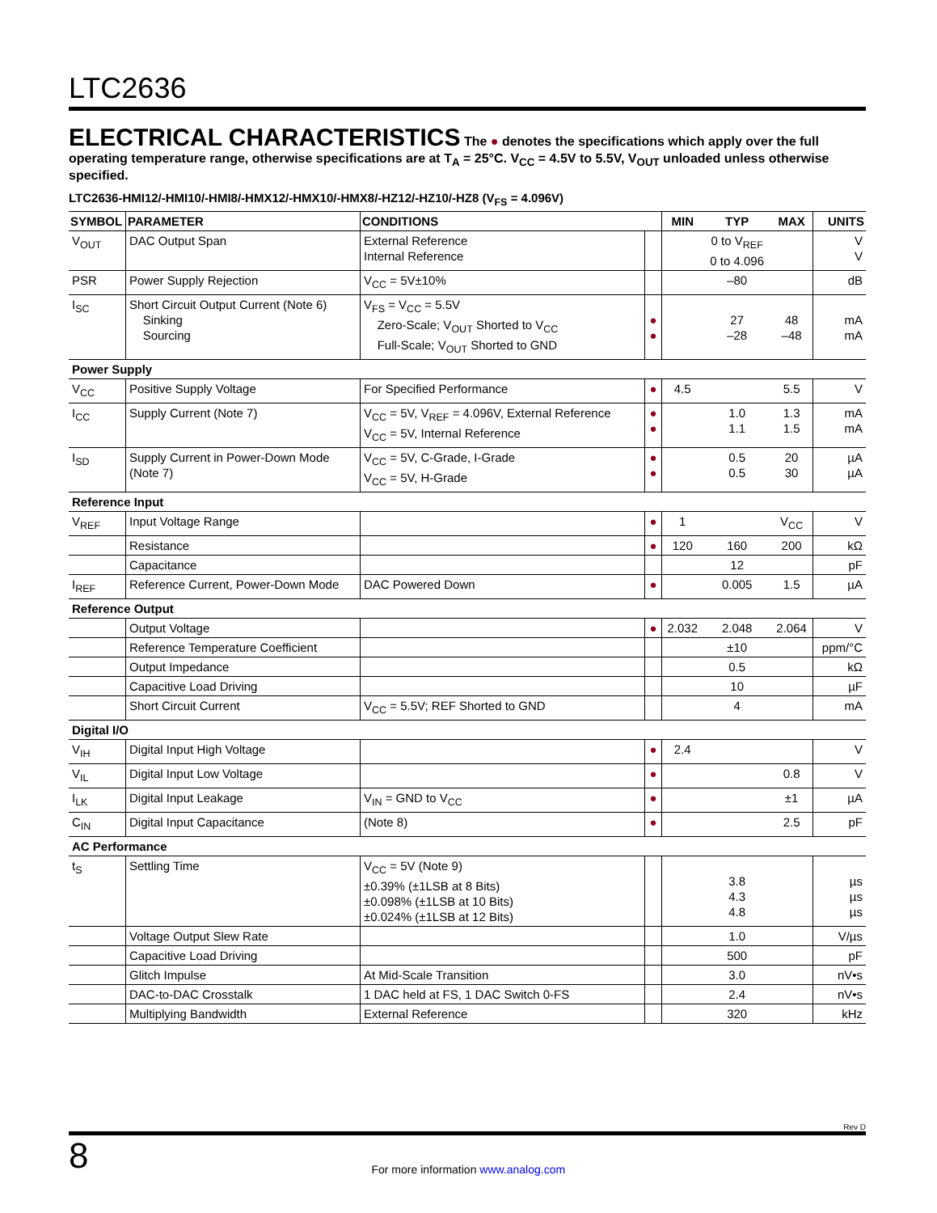LTC2636
ELECTRICAL CHARACTERISTICS
The ● denotes the specifications which apply over the full operating temperature range, otherwise specifications are at T<sub>A</sub> = 25°C. V<sub>CC</sub> = 4.5V to 5.5V, V<sub>OUT</sub> unloaded unless otherwise specified.
LTC2636-HMI12/-HMI10/-HMI8/-HMX12/-HMX10/-HMX8/-HZ12/-HZ10/-HZ8 (V<sub>FS</sub> = 4.096V)
| SYMBOL | PARAMETER | CONDITIONS | | MIN | TYP | MAX | UNITS |
| --- | --- | --- | --- | --- | --- | --- | --- |
| V<sub>OUT</sub> | DAC Output Span | External Reference Internal Reference | | | 0 to V<sub>REF</sub> 0 to 4.096 | | V V |
| PSR | Power Supply Rejection | V<sub>CC</sub> = 5V±10% | | | –80 | | dB |
| I<sub>SC</sub> | Short Circuit Output Current (Note 6) Sinking Sourcing | V<sub>FS</sub> = V<sub>CC</sub> = 5.5V Zero-Scale; V<sub>OUT</sub> Shorted to V<sub>CC</sub> Full-Scale; V<sub>OUT</sub> Shorted to GND | ● ● | | 27 –28 | 48 –48 | mA mA |
| Power Supply | | | | | | | |
| V<sub>CC</sub> | Positive Supply Voltage | For Specified Performance | ● | 4.5 | | 5.5 | V |
| I<sub>CC</sub> | Supply Current (Note 7) | V<sub>CC</sub> = 5V, V<sub>REF</sub> = 4.096V, External Reference V<sub>CC</sub> = 5V, Internal Reference | ● ● | | 1.0 1.1 | 1.3 1.5 | mA mA |
| I<sub>SD</sub> | Supply Current in Power-Down Mode (Note 7) | V<sub>CC</sub> = 5V, C-Grade, I-Grade V<sub>CC</sub> = 5V, H-Grade | ● ● | | 0.5 0.5 | 20 30 | µA µA |
| Reference Input | | | | | | | |
| V<sub>REF</sub> | Input Voltage Range | | ● | 1 | | V<sub>CC</sub> | V |
| | Resistance | | ● | 120 | 160 | 200 | kΩ |
| | Capacitance | | | | 12 | | pF |
| I<sub>REF</sub> | Reference Current, Power-Down Mode | DAC Powered Down | ● | | 0.005 | 1.5 | µA |
| Reference Output | | | | | | | |
| | Output Voltage | | ● | 2.032 | 2.048 | 2.064 | V |
| | Reference Temperature Coefficient | | | | ±10 | | ppm/°C |
| | Output Impedance | | | | 0.5 | | kΩ |
| | Capacitive Load Driving | | | | 10 | | µF |
| | Short Circuit Current | V<sub>CC</sub> = 5.5V; REF Shorted to GND | | | 4 | | mA |
| Digital I/O | | | | | | | |
| V<sub>IH</sub> | Digital Input High Voltage | | ● | 2.4 | | | V |
| V<sub>IL</sub> | Digital Input Low Voltage | | ● | | | 0.8 | V |
| I<sub>LK</sub> | Digital Input Leakage | V<sub>IN</sub> = GND to V<sub>CC</sub> | ● | | | ±1 | µA |
| C<sub>IN</sub> | Digital Input Capacitance | (Note 8) | ● | | | 2.5 | pF |
| AC Performance | | | | | | | |
| t<sub>S</sub> | Settling Time | V<sub>CC</sub> = 5V (Note 9) ±0.39% (±1LSB at 8 Bits) ±0.098% (±1LSB at 10 Bits) ±0.024% (±1LSB at 12 Bits) | | | 3.8 4.3 4.8 | | µs µs µs |
| | Voltage Output Slew Rate | | | | 1.0 | | V/µs |
| | Capacitive Load Driving | | | | 500 | | pF |
| | Glitch Impulse | At Mid-Scale Transition | | | 3.0 | | nV•s |
| | DAC-to-DAC Crosstalk | 1 DAC held at FS, 1 DAC Switch 0-FS | | | 2.4 | | nV•s |
| | Multiplying Bandwidth | External Reference | | | 320 | | kHz |
Rev D
8 For more information www.analog.com